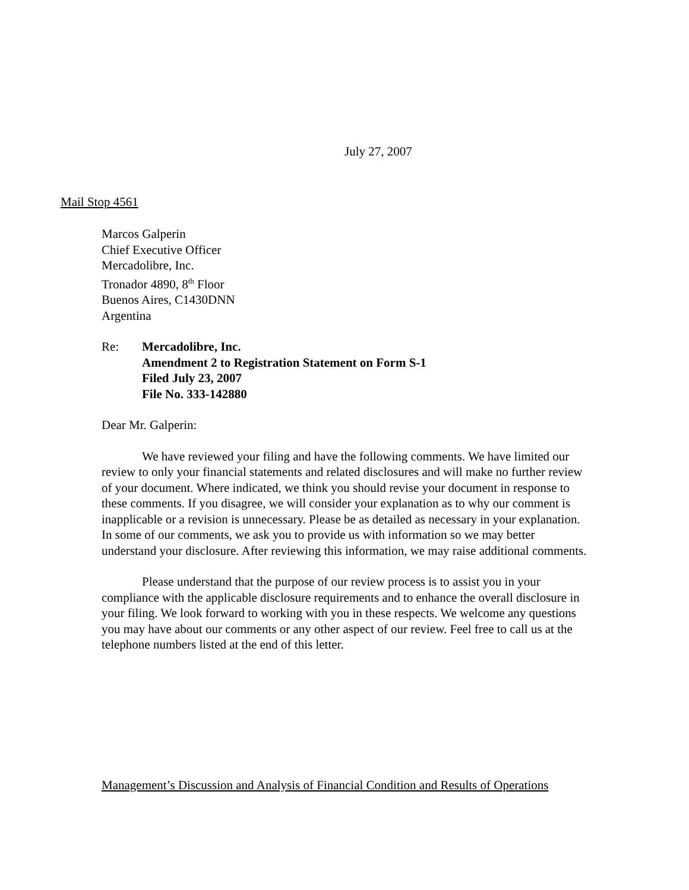July 27, 2007
Mail Stop 4561
Marcos Galperin
Chief Executive Officer
Mercadolibre, Inc.
Tronador 4890, 8<sup>th</sup> Floor
Buenos Aires, C1430DNN
Argentina
Re: Mercadolibre, Inc.
Amendment 2 to Registration Statement on Form S-1
Filed July 23, 2007
File No. 333-142880
Dear Mr. Galperin:
We have reviewed your filing and have the following comments. We have limited our review to only your financial statements and related disclosures and will make no further review of your document. Where indicated, we think you should revise your document in response to these comments. If you disagree, we will consider your explanation as to why our comment is inapplicable or a revision is unnecessary. Please be as detailed as necessary in your explanation. In some of our comments, we ask you to provide us with information so we may better understand your disclosure. After reviewing this information, we may raise additional comments.
Please understand that the purpose of our review process is to assist you in your compliance with the applicable disclosure requirements and to enhance the overall disclosure in your filing. We look forward to working with you in these respects. We welcome any questions you may have about our comments or any other aspect of our review. Feel free to call us at the telephone numbers listed at the end of this letter.
Management’s Discussion and Analysis of Financial Condition and Results of Operations